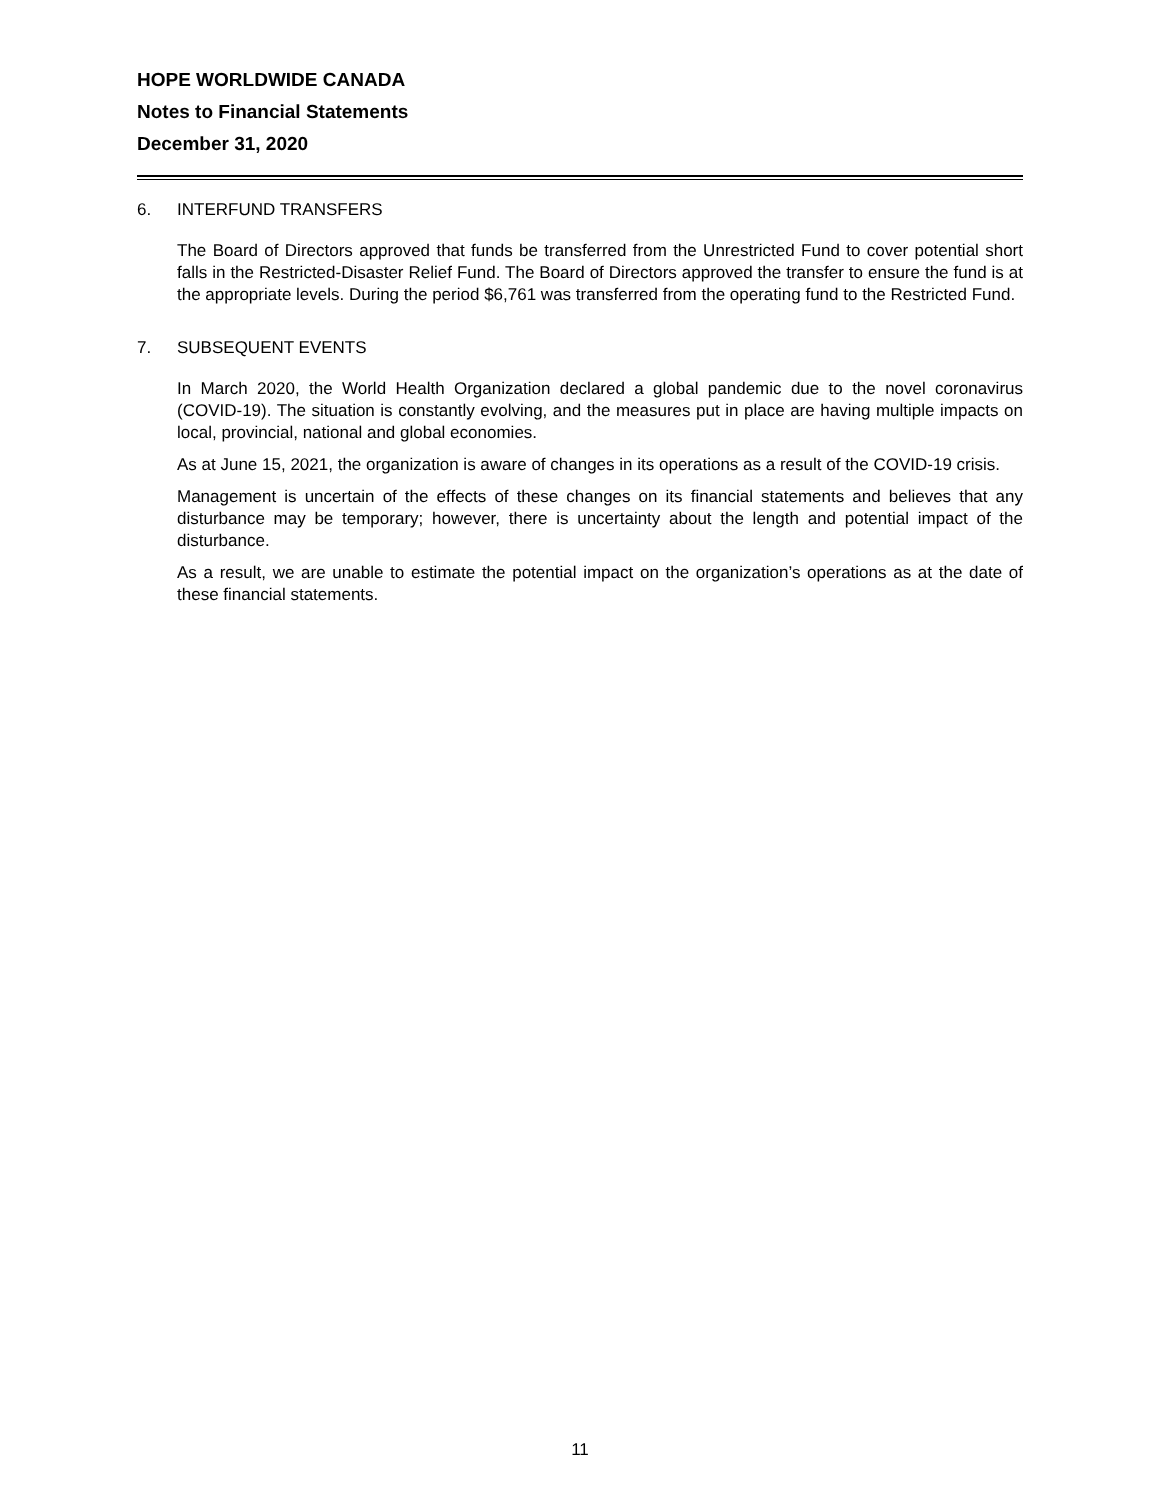HOPE WORLDWIDE CANADA
Notes to Financial Statements
December 31, 2020
6. INTERFUND TRANSFERS
The Board of Directors approved that funds be transferred from the Unrestricted Fund to cover potential short falls in the Restricted-Disaster Relief Fund. The Board of Directors approved the transfer to ensure the fund is at the appropriate levels. During the period $6,761 was transferred from the operating fund to the Restricted Fund.
7. SUBSEQUENT EVENTS
In March 2020, the World Health Organization declared a global pandemic due to the novel coronavirus (COVID-19). The situation is constantly evolving, and the measures put in place are having multiple impacts on local, provincial, national and global economies.
As at June 15, 2021, the organization is aware of changes in its operations as a result of the COVID-19 crisis.
Management is uncertain of the effects of these changes on its financial statements and believes that any disturbance may be temporary; however, there is uncertainty about the length and potential impact of the disturbance.
As a result, we are unable to estimate the potential impact on the organization’s operations as at the date of these financial statements.
11